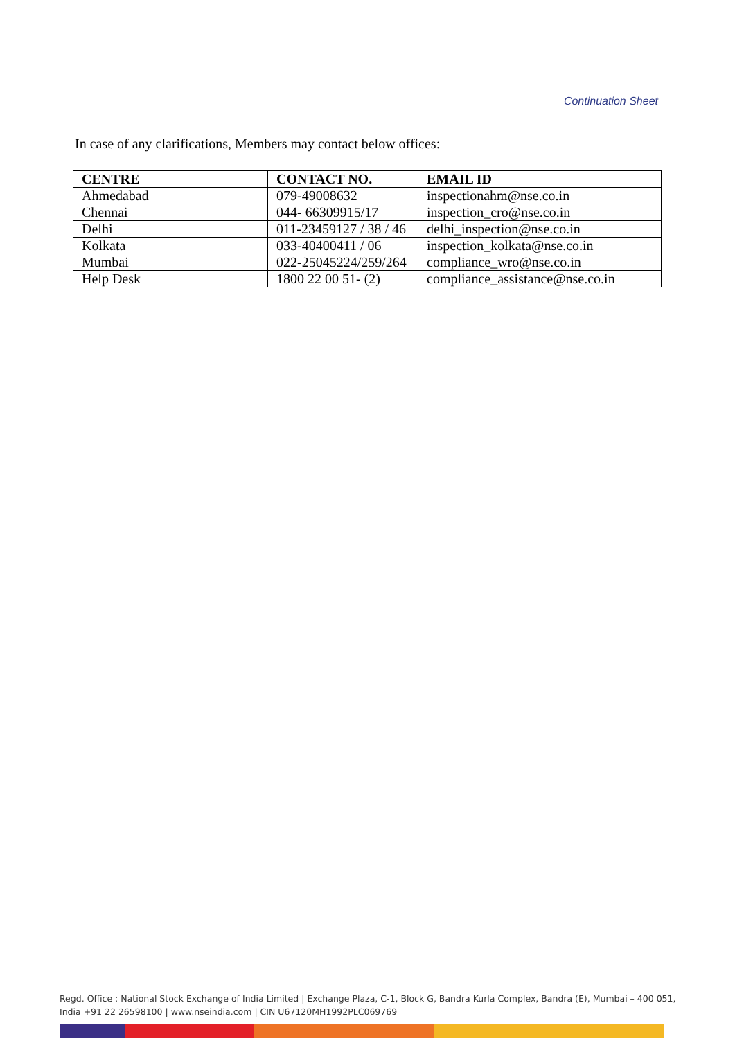Continuation Sheet
In case of any clarifications, Members may contact below offices:
| CENTRE | CONTACT NO. | EMAIL ID |
| --- | --- | --- |
| Ahmedabad | 079-49008632 | inspectionahm@nse.co.in |
| Chennai | 044- 66309915/17 | inspection_cro@nse.co.in |
| Delhi | 011-23459127 / 38 / 46 | delhi_inspection@nse.co.in |
| Kolkata | 033-40400411 / 06 | inspection_kolkata@nse.co.in |
| Mumbai | 022-25045224/259/264 | compliance_wro@nse.co.in |
| Help Desk | 1800 22 00 51- (2) | compliance_assistance@nse.co.in |
Regd. Office : National Stock Exchange of India Limited | Exchange Plaza, C-1, Block G, Bandra Kurla Complex, Bandra (E), Mumbai – 400 051,
India +91 22 26598100 | www.nseindia.com | CIN U67120MH1992PLC069769